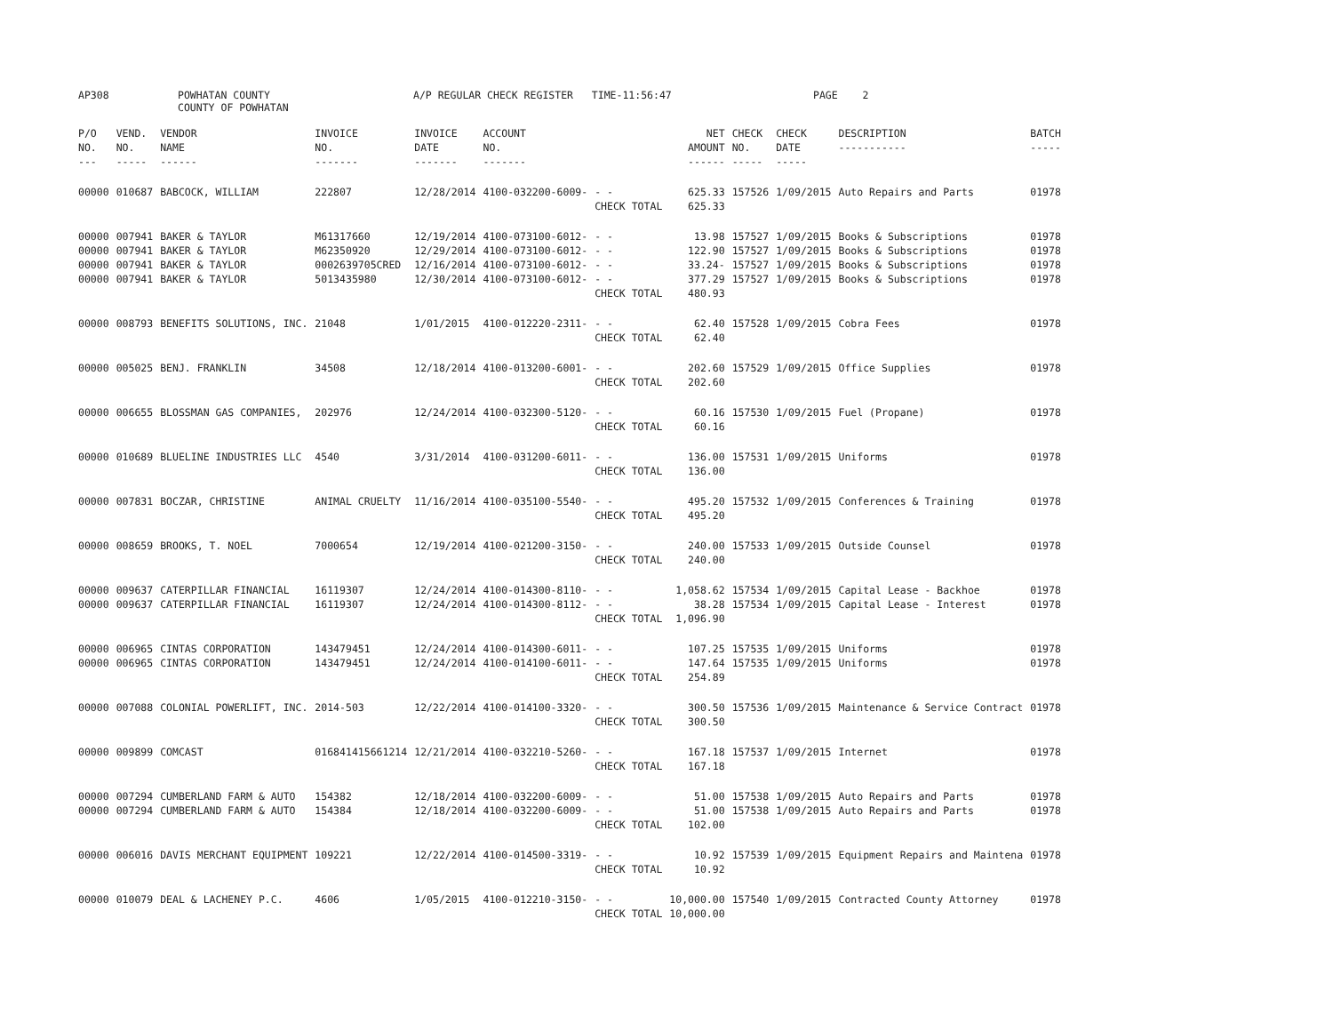AP308
POWHATAN COUNTY COUNTY OF POWHATAN
A/P REGULAR CHECK REGISTER TIME-11:56:47
PAGE 2
| P/O NO. --- | VEND. NO. ----- | VENDOR NAME ------ | INVOICE NO. ------- | INVOICE DATE ------- | ACCOUNT NO. ------- | | NET AMOUNT ------ | CHECK NO. ----- | CHECK DATE ----- | DESCRIPTION ----------- | BATCH ----- |
| --- | --- | --- | --- | --- | --- | --- | --- | --- | --- | --- | --- |
| 00000 | 010687 | BABCOCK, WILLIAM | 222807 | 12/28/2014 | 4100-032200-6009- | - - | 625.33 | 157526 | 1/09/2015 | Auto Repairs and Parts | 01978 |
| | | | | | | CHECK TOTAL | 625.33 | | | | |
| 00000 | 007941 | BAKER & TAYLOR | M61317660 | 12/19/2014 | 4100-073100-6012- | - - | 13.98 | 157527 | 1/09/2015 | Books & Subscriptions | 01978 |
| 00000 | 007941 | BAKER & TAYLOR | M62350920 | 12/29/2014 | 4100-073100-6012- | - - | 122.90 | 157527 | 1/09/2015 | Books & Subscriptions | 01978 |
| 00000 | 007941 | BAKER & TAYLOR | 0002639705CRED | 12/16/2014 | 4100-073100-6012- | - - | 33.24- | 157527 | 1/09/2015 | Books & Subscriptions | 01978 |
| 00000 | 007941 | BAKER & TAYLOR | 5013435980 | 12/30/2014 | 4100-073100-6012- | - - | 377.29 | 157527 | 1/09/2015 | Books & Subscriptions | 01978 |
| | | | | | | CHECK TOTAL | 480.93 | | | | |
| 00000 | 008793 | BENEFITS SOLUTIONS, INC. | 21048 | 1/01/2015 | 4100-012220-2311- | - - | 62.40 | 157528 | 1/09/2015 | Cobra Fees | 01978 |
| | | | | | | CHECK TOTAL | 62.40 | | | | |
| 00000 | 005025 | BENJ. FRANKLIN | 34508 | 12/18/2014 | 4100-013200-6001- | - - | 202.60 | 157529 | 1/09/2015 | Office Supplies | 01978 |
| | | | | | | CHECK TOTAL | 202.60 | | | | |
| 00000 | 006655 | BLOSSMAN GAS COMPANIES, | 202976 | 12/24/2014 | 4100-032300-5120- | - - | 60.16 | 157530 | 1/09/2015 | Fuel (Propane) | 01978 |
| | | | | | | CHECK TOTAL | 60.16 | | | | |
| 00000 | 010689 | BLUELINE INDUSTRIES LLC | 4540 | 3/31/2014 | 4100-031200-6011- | - - | 136.00 | 157531 | 1/09/2015 | Uniforms | 01978 |
| | | | | | | CHECK TOTAL | 136.00 | | | | |
| 00000 | 007831 | BOCZAR, CHRISTINE | ANIMAL CRUELTY | 11/16/2014 | 4100-035100-5540- | - - | 495.20 | 157532 | 1/09/2015 | Conferences & Training | 01978 |
| | | | | | | CHECK TOTAL | 495.20 | | | | |
| 00000 | 008659 | BROOKS, T. NOEL | 7000654 | 12/19/2014 | 4100-021200-3150- | - - | 240.00 | 157533 | 1/09/2015 | Outside Counsel | 01978 |
| | | | | | | CHECK TOTAL | 240.00 | | | | |
| 00000 | 009637 | CATERPILLAR FINANCIAL | 16119307 | 12/24/2014 | 4100-014300-8110- | - - | 1,058.62 | 157534 | 1/09/2015 | Capital Lease - Backhoe | 01978 |
| 00000 | 009637 | CATERPILLAR FINANCIAL | 16119307 | 12/24/2014 | 4100-014300-8112- | - - | 38.28 | 157534 | 1/09/2015 | Capital Lease - Interest | 01978 |
| | | | | | | CHECK TOTAL | 1,096.90 | | | | |
| 00000 | 006965 | CINTAS CORPORATION | 143479451 | 12/24/2014 | 4100-014300-6011- | - - | 107.25 | 157535 | 1/09/2015 | Uniforms | 01978 |
| 00000 | 006965 | CINTAS CORPORATION | 143479451 | 12/24/2014 | 4100-014100-6011- | - - | 147.64 | 157535 | 1/09/2015 | Uniforms | 01978 |
| | | | | | | CHECK TOTAL | 254.89 | | | | |
| 00000 | 007088 | COLONIAL POWERLIFT, INC. | 2014-503 | 12/22/2014 | 4100-014100-3320- | - - | 300.50 | 157536 | 1/09/2015 | Maintenance & Service Contract | 01978 |
| | | | | | | CHECK TOTAL | 300.50 | | | | |
| 00000 | 009899 | COMCAST | 016841415661214 | 12/21/2014 | 4100-032210-5260- | - - | 167.18 | 157537 | 1/09/2015 | Internet | 01978 |
| | | | | | | CHECK TOTAL | 167.18 | | | | |
| 00000 | 007294 | CUMBERLAND FARM & AUTO | 154382 | 12/18/2014 | 4100-032200-6009- | - - | 51.00 | 157538 | 1/09/2015 | Auto Repairs and Parts | 01978 |
| 00000 | 007294 | CUMBERLAND FARM & AUTO | 154384 | 12/18/2014 | 4100-032200-6009- | - - | 51.00 | 157538 | 1/09/2015 | Auto Repairs and Parts | 01978 |
| | | | | | | CHECK TOTAL | 102.00 | | | | |
| 00000 | 006016 | DAVIS MERCHANT EQUIPMENT | 109221 | 12/22/2014 | 4100-014500-3319- | - - | 10.92 | 157539 | 1/09/2015 | Equipment Repairs and Maintena | 01978 |
| | | | | | | CHECK TOTAL | 10.92 | | | | |
| 00000 | 010079 | DEAL & LACHENEY P.C. | 4606 | 1/05/2015 | 4100-012210-3150- | - - | 10,000.00 | 157540 | 1/09/2015 | Contracted County Attorney | 01978 |
| | | | | | | CHECK TOTAL | 10,000.00 | | | | |